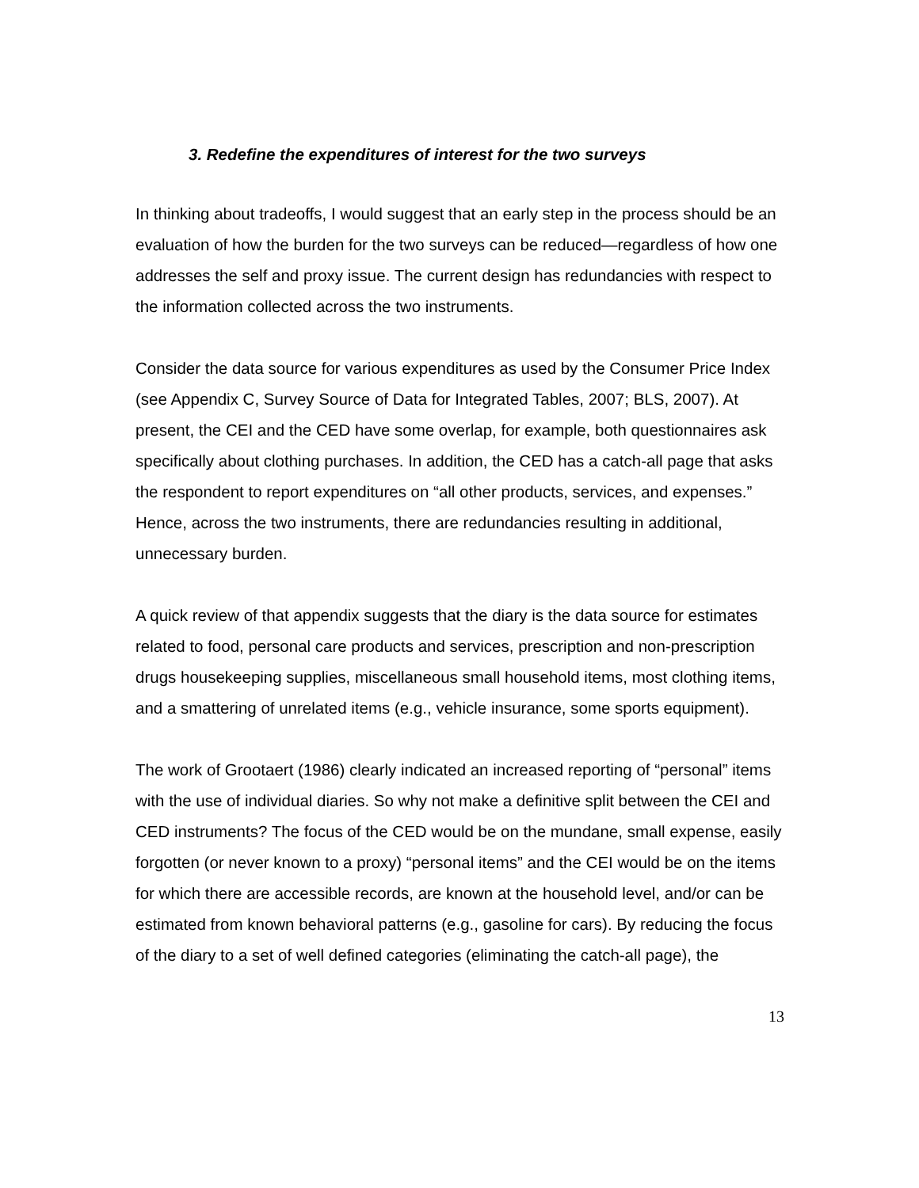3. Redefine the expenditures of interest for the two surveys
In thinking about tradeoffs, I would suggest that an early step in the process should be an evaluation of how the burden for the two surveys can be reduced—regardless of how one addresses the self and proxy issue. The current design has redundancies with respect to the information collected across the two instruments.
Consider the data source for various expenditures as used by the Consumer Price Index (see Appendix C, Survey Source of Data for Integrated Tables, 2007; BLS, 2007). At present, the CEI and the CED have some overlap, for example, both questionnaires ask specifically about clothing purchases. In addition, the CED has a catch-all page that asks the respondent to report expenditures on “all other products, services, and expenses.” Hence, across the two instruments, there are redundancies resulting in additional, unnecessary burden.
A quick review of that appendix suggests that the diary is the data source for estimates related to food, personal care products and services, prescription and non-prescription drugs housekeeping supplies, miscellaneous small household items, most clothing items, and a smattering of unrelated items (e.g., vehicle insurance, some sports equipment).
The work of Grootaert (1986) clearly indicated an increased reporting of “personal” items with the use of individual diaries. So why not make a definitive split between the CEI and CED instruments? The focus of the CED would be on the mundane, small expense, easily forgotten (or never known to a proxy) “personal items” and the CEI would be on the items for which there are accessible records, are known at the household level, and/or can be estimated from known behavioral patterns (e.g., gasoline for cars). By reducing the focus of the diary to a set of well defined categories (eliminating the catch-all page), the
13